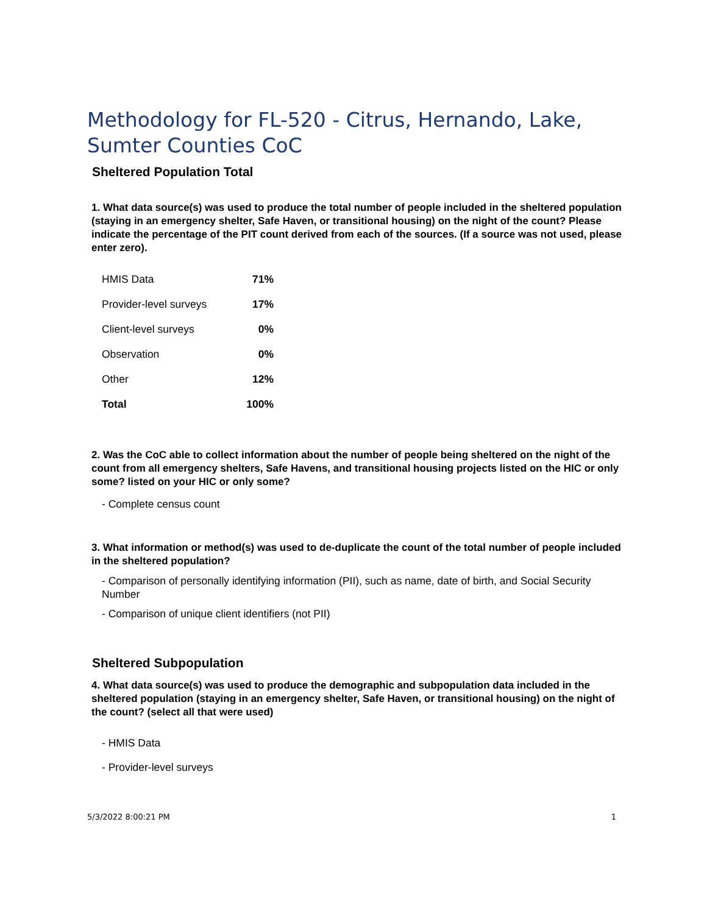Methodology for FL-520 - Citrus, Hernando, Lake, Sumter Counties CoC
Sheltered Population Total
1. What data source(s) was used to produce the total number of people included in the sheltered population (staying in an emergency shelter, Safe Haven, or transitional housing) on the night of the count? Please indicate the percentage of the PIT count derived from each of the sources. (If a source was not used, please enter zero).
| HMIS Data | 71% |
| Provider-level surveys | 17% |
| Client-level surveys | 0% |
| Observation | 0% |
| Other | 12% |
| Total | 100% |
2. Was the CoC able to collect information about the number of people being sheltered on the night of the count from all emergency shelters, Safe Havens, and transitional housing projects listed on the HIC or only some? listed on your HIC or only some?
- Complete census count
3. What information or method(s) was used to de-duplicate the count of the total number of people included in the sheltered population?
- Comparison of personally identifying information (PII), such as name, date of birth, and Social Security Number
- Comparison of unique client identifiers (not PII)
Sheltered Subpopulation
4. What data source(s) was used to produce the demographic and subpopulation data included in the sheltered population (staying in an emergency shelter, Safe Haven, or transitional housing) on the night of the count? (select all that were used)
- HMIS Data
- Provider-level surveys
5/3/2022 8:00:21 PM 1